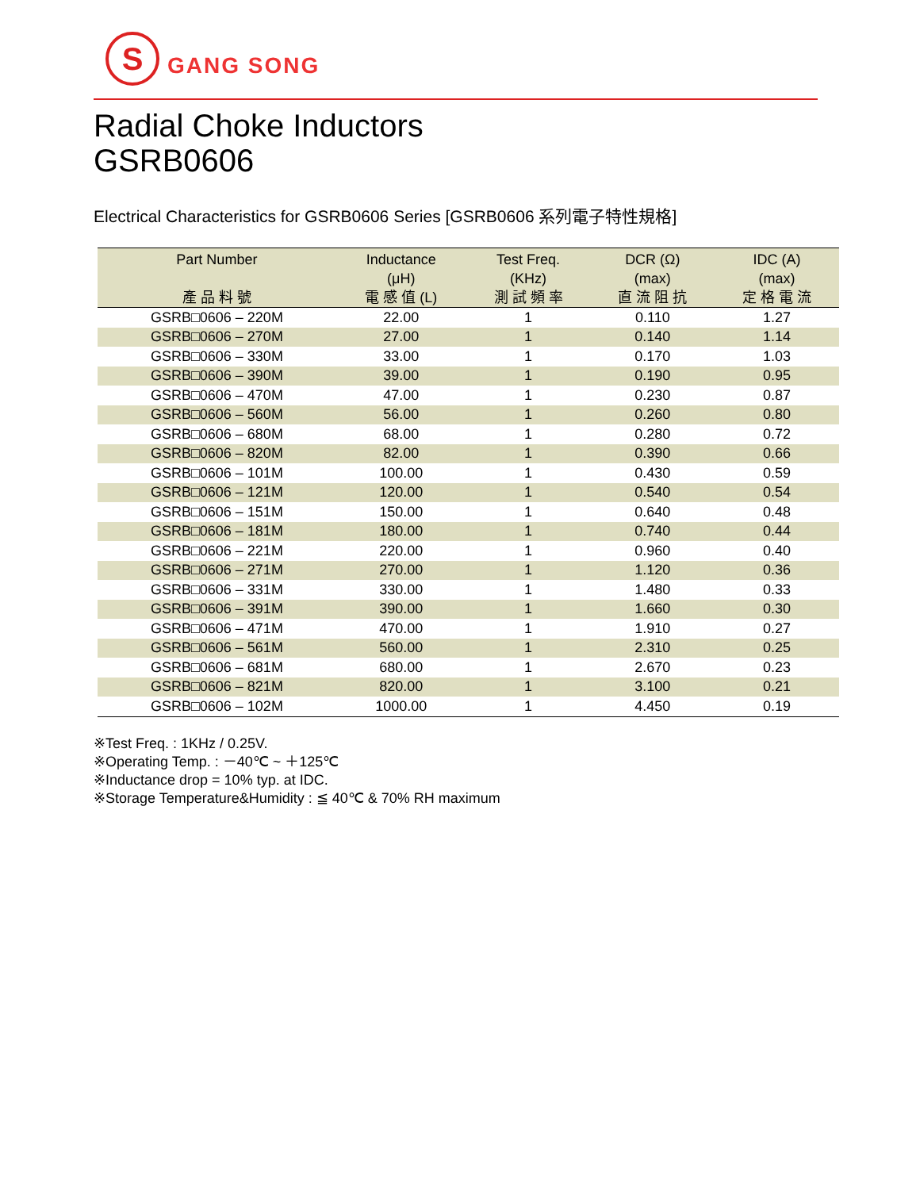S
GANG SONG
Radial Choke Inductors
GSRB0606
Electrical Characteristics for GSRB0606 Series [GSRB0606 系列電子特性規格]
| Part Number 產 品 料 號 | Inductance (μH) 電 感 值 (L) | Test Freq. (KHz) 測 試 頻 率 | DCR (Ω) (max) 直 流 阻 抗 | IDC (A) (max) 定 格 電 流 |
| --- | --- | --- | --- | --- |
| GSRB□0606 – 220M | 22.00 | 1 | 0.110 | 1.27 |
| GSRB□0606 – 270M | 27.00 | 1 | 0.140 | 1.14 |
| GSRB□0606 – 330M | 33.00 | 1 | 0.170 | 1.03 |
| GSRB□0606 – 390M | 39.00 | 1 | 0.190 | 0.95 |
| GSRB□0606 – 470M | 47.00 | 1 | 0.230 | 0.87 |
| GSRB□0606 – 560M | 56.00 | 1 | 0.260 | 0.80 |
| GSRB□0606 – 680M | 68.00 | 1 | 0.280 | 0.72 |
| GSRB□0606 – 820M | 82.00 | 1 | 0.390 | 0.66 |
| GSRB□0606 – 101M | 100.00 | 1 | 0.430 | 0.59 |
| GSRB□0606 – 121M | 120.00 | 1 | 0.540 | 0.54 |
| GSRB□0606 – 151M | 150.00 | 1 | 0.640 | 0.48 |
| GSRB□0606 – 181M | 180.00 | 1 | 0.740 | 0.44 |
| GSRB□0606 – 221M | 220.00 | 1 | 0.960 | 0.40 |
| GSRB□0606 – 271M | 270.00 | 1 | 1.120 | 0.36 |
| GSRB□0606 – 331M | 330.00 | 1 | 1.480 | 0.33 |
| GSRB□0606 – 391M | 390.00 | 1 | 1.660 | 0.30 |
| GSRB□0606 – 471M | 470.00 | 1 | 1.910 | 0.27 |
| GSRB□0606 – 561M | 560.00 | 1 | 2.310 | 0.25 |
| GSRB□0606 – 681M | 680.00 | 1 | 2.670 | 0.23 |
| GSRB□0606 – 821M | 820.00 | 1 | 3.100 | 0.21 |
| GSRB□0606 – 102M | 1000.00 | 1 | 4.450 | 0.19 |
※Test Freq. : 1KHz / 0.25V.
※Operating Temp. : －40℃ ~ ＋125℃
※Inductance drop = 10% typ. at IDC.
※Storage Temperature&Humidity : ≦ 40℃ & 70% RH maximum